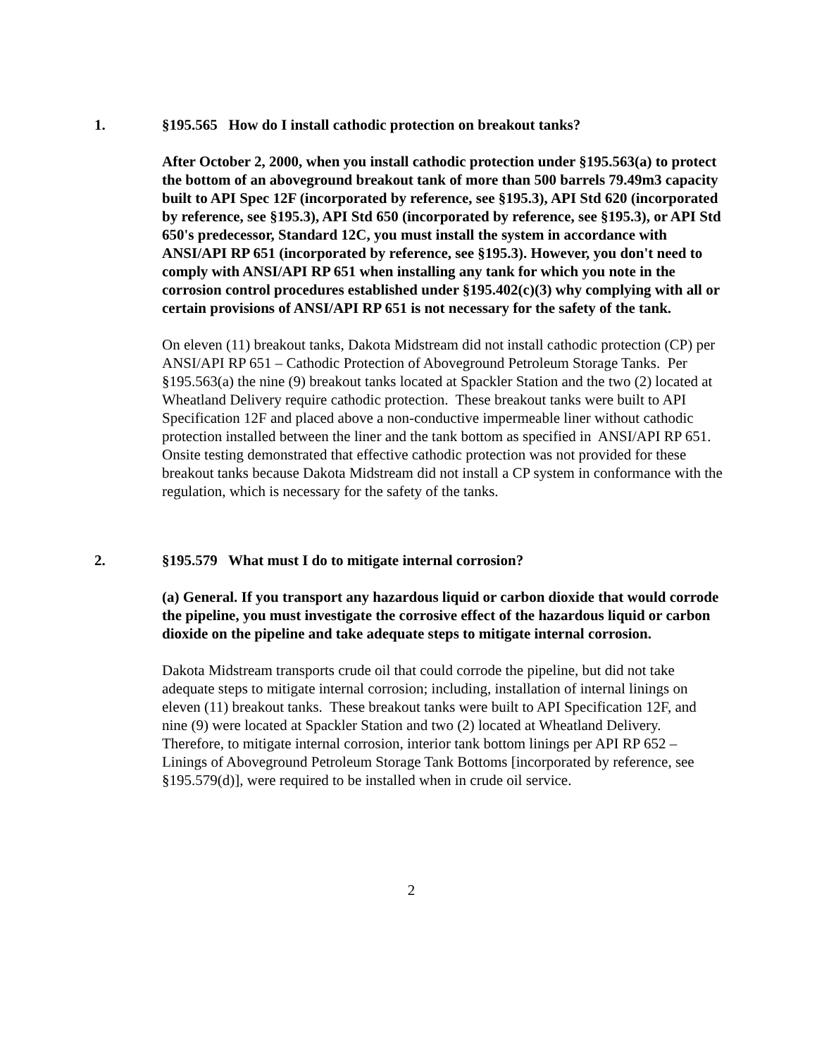1. §195.565 How do I install cathodic protection on breakout tanks?
After October 2, 2000, when you install cathodic protection under §195.563(a) to protect the bottom of an aboveground breakout tank of more than 500 barrels 79.49m3 capacity built to API Spec 12F (incorporated by reference, see §195.3), API Std 620 (incorporated by reference, see §195.3), API Std 650 (incorporated by reference, see §195.3), or API Std 650's predecessor, Standard 12C, you must install the system in accordance with ANSI/API RP 651 (incorporated by reference, see §195.3). However, you don't need to comply with ANSI/API RP 651 when installing any tank for which you note in the corrosion control procedures established under §195.402(c)(3) why complying with all or certain provisions of ANSI/API RP 651 is not necessary for the safety of the tank.
On eleven (11) breakout tanks, Dakota Midstream did not install cathodic protection (CP) per ANSI/API RP 651 – Cathodic Protection of Aboveground Petroleum Storage Tanks. Per §195.563(a) the nine (9) breakout tanks located at Spackler Station and the two (2) located at Wheatland Delivery require cathodic protection. These breakout tanks were built to API Specification 12F and placed above a non-conductive impermeable liner without cathodic protection installed between the liner and the tank bottom as specified in ANSI/API RP 651. Onsite testing demonstrated that effective cathodic protection was not provided for these breakout tanks because Dakota Midstream did not install a CP system in conformance with the regulation, which is necessary for the safety of the tanks.
2. §195.579 What must I do to mitigate internal corrosion?
(a) General. If you transport any hazardous liquid or carbon dioxide that would corrode the pipeline, you must investigate the corrosive effect of the hazardous liquid or carbon dioxide on the pipeline and take adequate steps to mitigate internal corrosion.
Dakota Midstream transports crude oil that could corrode the pipeline, but did not take adequate steps to mitigate internal corrosion; including, installation of internal linings on eleven (11) breakout tanks. These breakout tanks were built to API Specification 12F, and nine (9) were located at Spackler Station and two (2) located at Wheatland Delivery. Therefore, to mitigate internal corrosion, interior tank bottom linings per API RP 652 – Linings of Aboveground Petroleum Storage Tank Bottoms [incorporated by reference, see §195.579(d)], were required to be installed when in crude oil service.
2